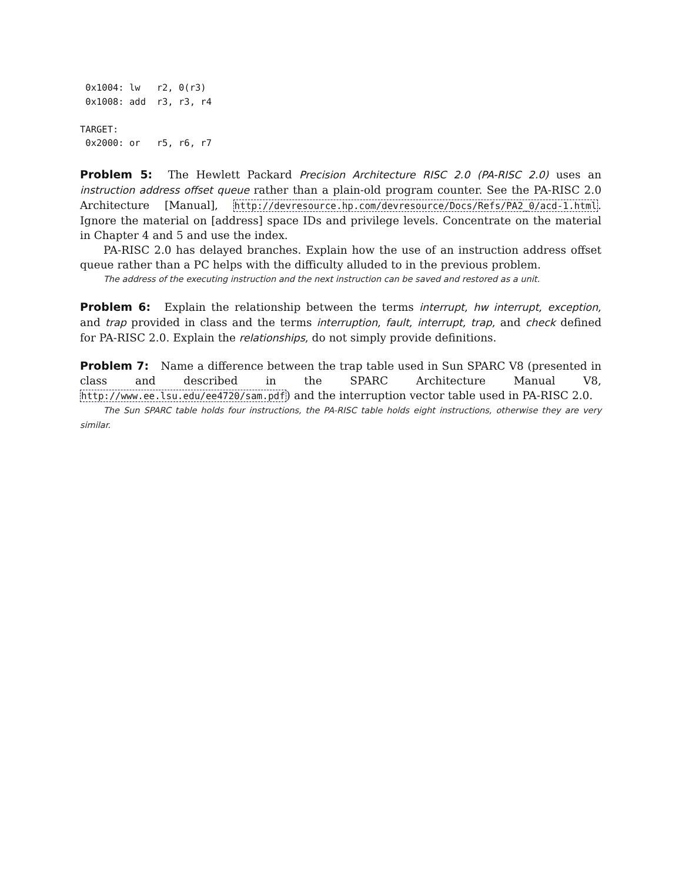0x1004: lw   r2, 0(r3)
 0x1008: add  r3, r3, r4

TARGET:
 0x2000: or   r5, r6, r7
Problem 5: The Hewlett Packard Precision Architecture RISC 2.0 (PA-RISC 2.0) uses an instruction address offset queue rather than a plain-old program counter. See the PA-RISC 2.0 Architecture [Manual], http://devresource.hp.com/devresource/Docs/Refs/PA2_0/acd-1.html. Ignore the material on [address] space IDs and privilege levels. Concentrate on the material in Chapter 4 and 5 and use the index.
PA-RISC 2.0 has delayed branches. Explain how the use of an instruction address offset queue rather than a PC helps with the difficulty alluded to in the previous problem.
The address of the executing instruction and the next instruction can be saved and restored as a unit.
Problem 6: Explain the relationship between the terms interrupt, hw interrupt, exception, and trap provided in class and the terms interruption, fault, interrupt, trap, and check defined for PA-RISC 2.0. Explain the relationships, do not simply provide definitions.
Problem 7: Name a difference between the trap table used in Sun SPARC V8 (presented in class and described in the SPARC Architecture Manual V8, http://www.ee.lsu.edu/ee4720/sam.pdf) and the interruption vector table used in PA-RISC 2.0.
The Sun SPARC table holds four instructions, the PA-RISC table holds eight instructions, otherwise they are very similar.